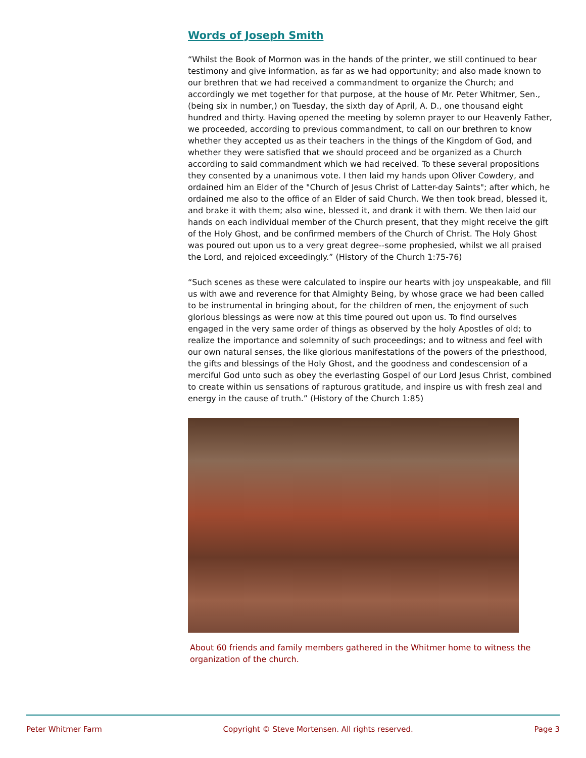Words of Joseph Smith
“Whilst the Book of Mormon was in the hands of the printer, we still continued to bear testimony and give information, as far as we had opportunity; and also made known to our brethren that we had received a commandment to organize the Church; and accordingly we met together for that purpose, at the house of Mr. Peter Whitmer, Sen., (being six in number,) on Tuesday, the sixth day of April, A. D., one thousand eight hundred and thirty. Having opened the meeting by solemn prayer to our Heavenly Father, we proceeded, according to previous commandment, to call on our brethren to know whether they accepted us as their teachers in the things of the Kingdom of God, and whether they were satisfied that we should proceed and be organized as a Church according to said commandment which we had received. To these several propositions they consented by a unanimous vote. I then laid my hands upon Oliver Cowdery, and ordained him an Elder of the "Church of Jesus Christ of Latter-day Saints"; after which, he ordained me also to the office of an Elder of said Church. We then took bread, blessed it, and brake it with them; also wine, blessed it, and drank it with them. We then laid our hands on each individual member of the Church present, that they might receive the gift of the Holy Ghost, and be confirmed members of the Church of Christ. The Holy Ghost was poured out upon us to a very great degree--some prophesied, whilst we all praised the Lord, and rejoiced exceedingly.” (History of the Church 1:75-76)
“Such scenes as these were calculated to inspire our hearts with joy unspeakable, and fill us with awe and reverence for that Almighty Being, by whose grace we had been called to be instrumental in bringing about, for the children of men, the enjoyment of such glorious blessings as were now at this time poured out upon us. To find ourselves engaged in the very same order of things as observed by the holy Apostles of old; to realize the importance and solemnity of such proceedings; and to witness and feel with our own natural senses, the like glorious manifestations of the powers of the priesthood, the gifts and blessings of the Holy Ghost, and the goodness and condescension of a merciful God unto such as obey the everlasting Gospel of our Lord Jesus Christ, combined to create within us sensations of rapturous gratitude, and inspire us with fresh zeal and energy in the cause of truth.” (History of the Church 1:85)
About 60 friends and family members gathered in the Whitmer home to witness the organization of the church.
Peter Whitmer Farm Copyright © Steve Mortensen. All rights reserved. Page 3